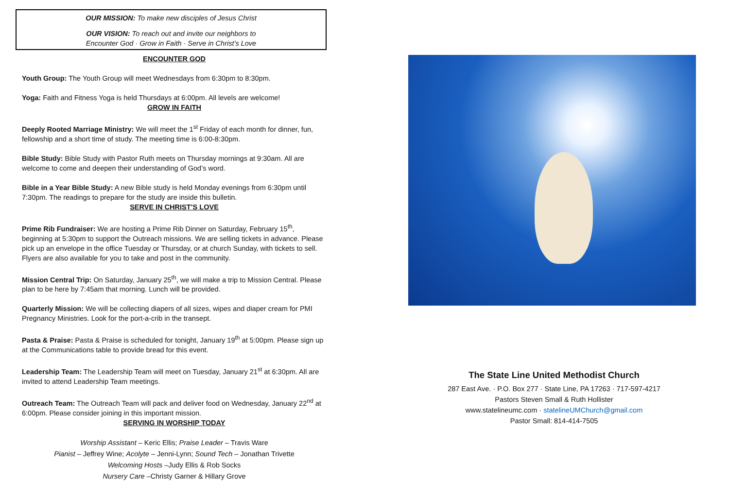OUR MISSION: To make new disciples of Jesus Christ
OUR VISION: To reach out and invite our neighbors to
Encounter God · Grow in Faith · Serve in Christ’s Love
ENCOUNTER GOD
Youth Group: The Youth Group will meet Wednesdays from 6:30pm to 8:30pm.
Yoga: Faith and Fitness Yoga is held Thursdays at 6:00pm. All levels are welcome!
GROW IN FAITH
Deeply Rooted Marriage Ministry: We will meet the 1<sup>st</sup> Friday of each month for dinner, fun, fellowship and a short time of study. The meeting time is 6:00-8:30pm.
Bible Study: Bible Study with Pastor Ruth meets on Thursday mornings at 9:30am. All are welcome to come and deepen their understanding of God’s word.
Bible in a Year Bible Study: A new Bible study is held Monday evenings from 6:30pm until 7:30pm. The readings to prepare for the study are inside this bulletin.
SERVE IN CHRIST’S LOVE
Prime Rib Fundraiser: We are hosting a Prime Rib Dinner on Saturday, February 15<sup>th</sup>, beginning at 5:30pm to support the Outreach missions. We are selling tickets in advance. Please pick up an envelope in the office Tuesday or Thursday, or at church Sunday, with tickets to sell. Flyers are also available for you to take and post in the community.
Mission Central Trip: On Saturday, January 25<sup>th</sup>, we will make a trip to Mission Central. Please plan to be here by 7:45am that morning. Lunch will be provided.
Quarterly Mission: We will be collecting diapers of all sizes, wipes and diaper cream for PMI Pregnancy Ministries. Look for the port-a-crib in the transept.
Pasta & Praise: Pasta & Praise is scheduled for tonight, January 19<sup>th</sup> at 5:00pm. Please sign up at the Communications table to provide bread for this event.
Leadership Team: The Leadership Team will meet on Tuesday, January 21<sup>st</sup> at 6:30pm. All are invited to attend Leadership Team meetings.
Outreach Team: The Outreach Team will pack and deliver food on Wednesday, January 22<sup>nd</sup> at 6:00pm. Please consider joining in this important mission.
SERVING IN WORSHIP TODAY
Worship Assistant – Keric Ellis; Praise Leader – Travis Ware
Pianist – Jeffrey Wine; Acolyte – Jenni-Lynn; Sound Tech – Jonathan Trivette
Welcoming Hosts –Judy Ellis & Rob Socks
Nursery Care –Christy Garner & Hillary Grove
The State Line United Methodist Church
287 East Ave. · P.O. Box 277 · State Line, PA 17263 · 717-597-4217
Pastors Steven Small & Ruth Hollister
www.statelineumc.com · statelineUMChurch@gmail.com
Pastor Small: 814-414-7505